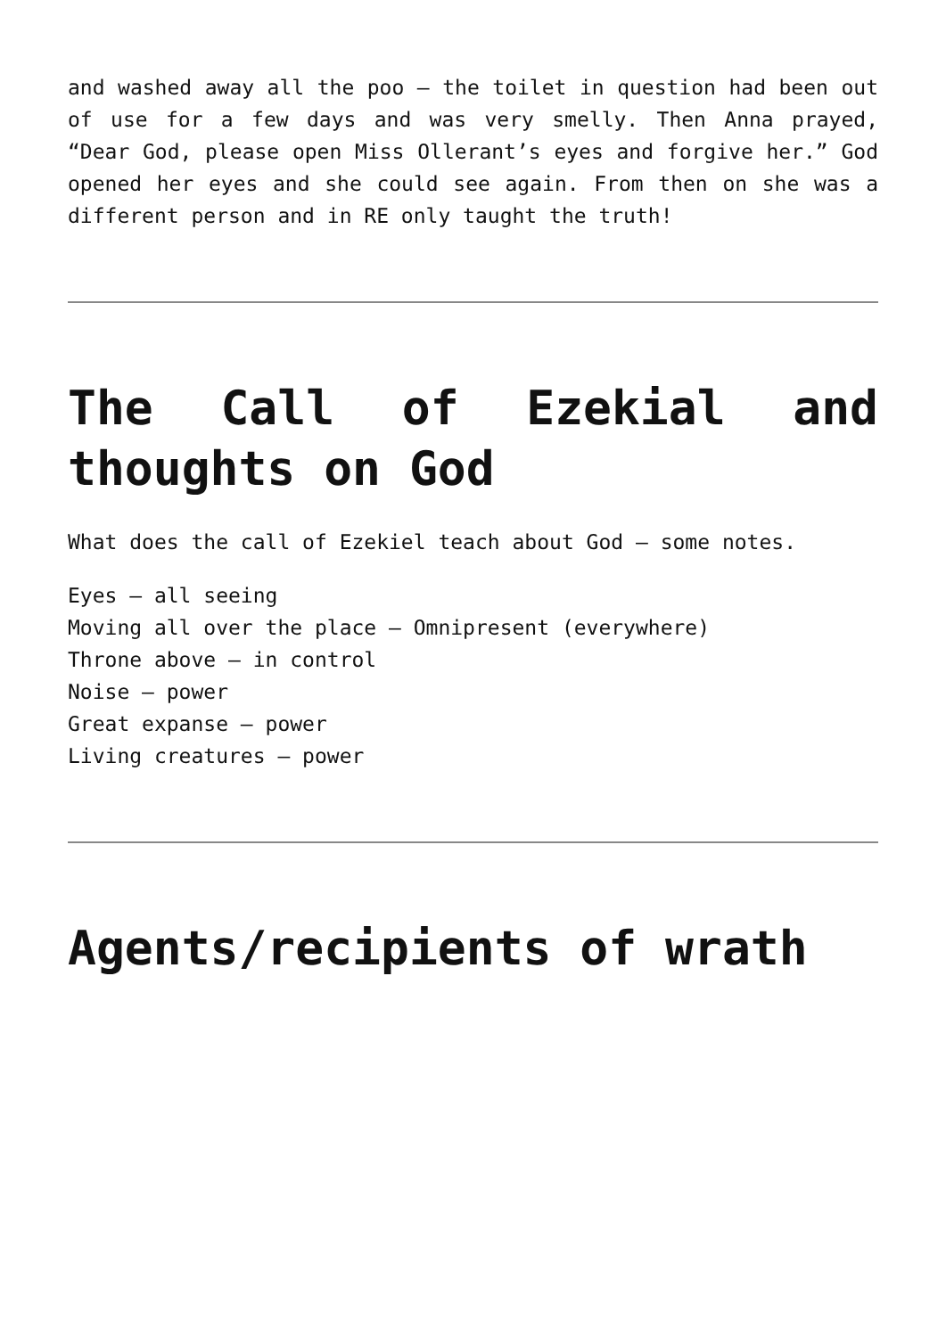and washed away all the poo – the toilet in question had been out of use for a few days and was very smelly. Then Anna prayed, “Dear God, please open Miss Ollerant’s eyes and forgive her.” God opened her eyes and she could see again. From then on she was a different person and in RE only taught the truth!
The Call of Ezekial and thoughts on God
What does the call of Ezekiel teach about God – some notes.
Eyes – all seeing
Moving all over the place – Omnipresent (everywhere)
Throne above – in control
Noise – power
Great expanse – power
Living creatures – power
Agents/recipients of wrath